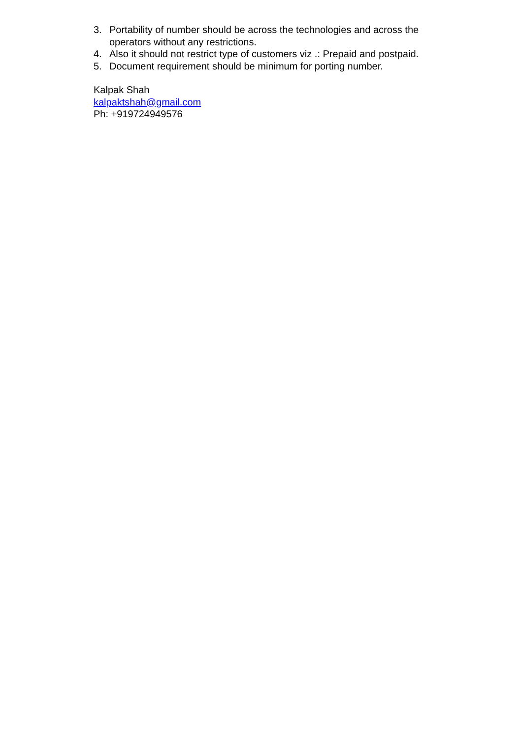3. Portability of number should be across the technologies and across the operators without any restrictions.
4. Also it should not restrict type of customers viz .: Prepaid and postpaid.
5. Document requirement should be minimum for porting number.
Kalpak Shah
kalpaktshah@gmail.com
Ph: +919724949576